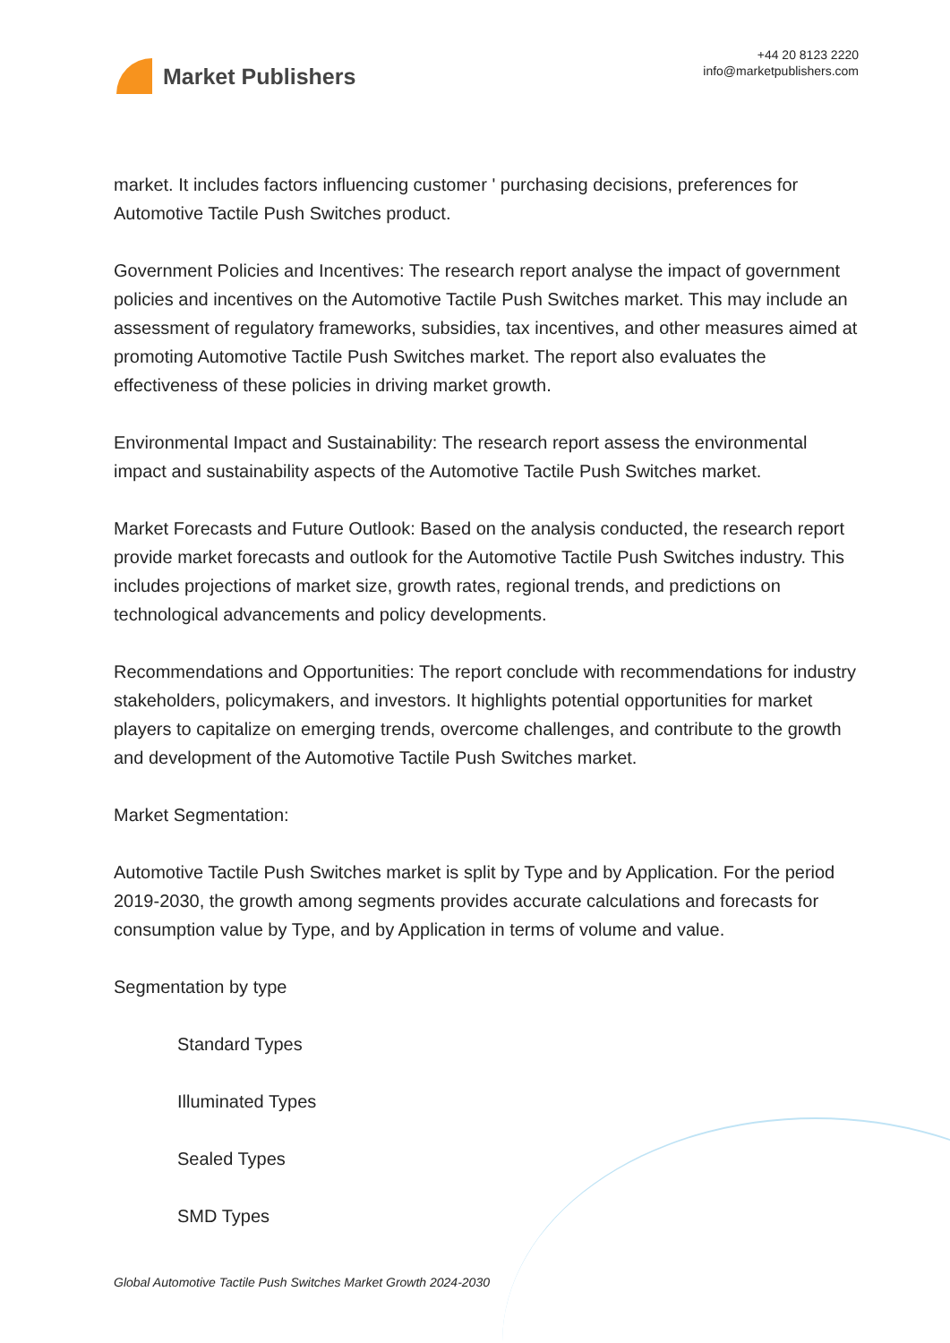Market Publishers
+44 20 8123 2220
info@marketpublishers.com
market. It includes factors influencing customer ' purchasing decisions, preferences for Automotive Tactile Push Switches product.
Government Policies and Incentives: The research report analyse the impact of government policies and incentives on the Automotive Tactile Push Switches market. This may include an assessment of regulatory frameworks, subsidies, tax incentives, and other measures aimed at promoting Automotive Tactile Push Switches market. The report also evaluates the effectiveness of these policies in driving market growth.
Environmental Impact and Sustainability: The research report assess the environmental impact and sustainability aspects of the Automotive Tactile Push Switches market.
Market Forecasts and Future Outlook: Based on the analysis conducted, the research report provide market forecasts and outlook for the Automotive Tactile Push Switches industry. This includes projections of market size, growth rates, regional trends, and predictions on technological advancements and policy developments.
Recommendations and Opportunities: The report conclude with recommendations for industry stakeholders, policymakers, and investors. It highlights potential opportunities for market players to capitalize on emerging trends, overcome challenges, and contribute to the growth and development of the Automotive Tactile Push Switches market.
Market Segmentation:
Automotive Tactile Push Switches market is split by Type and by Application. For the period 2019-2030, the growth among segments provides accurate calculations and forecasts for consumption value by Type, and by Application in terms of volume and value.
Segmentation by type
Standard Types
Illuminated Types
Sealed Types
SMD Types
Global Automotive Tactile Push Switches Market Growth 2024-2030